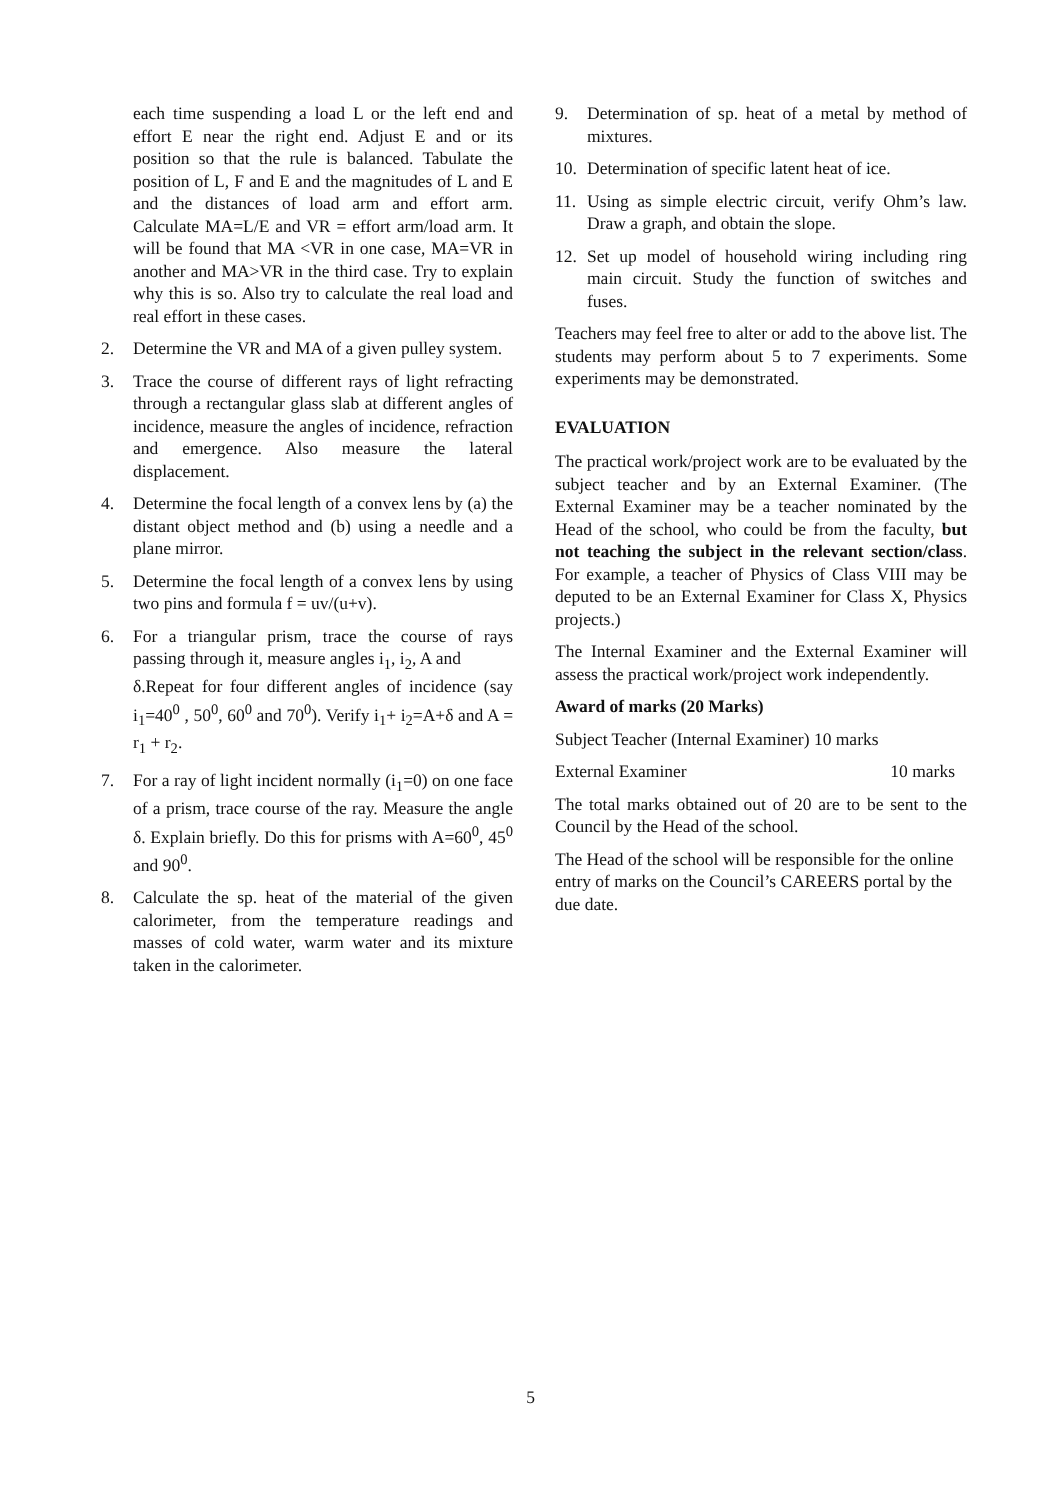each time suspending a load L or the left end and effort E near the right end. Adjust E and or its position so that the rule is balanced. Tabulate the position of L, F and E and the magnitudes of L and E and the distances of load arm and effort arm. Calculate MA=L/E and VR = effort arm/load arm. It will be found that MA <VR in one case, MA=VR in another and MA>VR in the third case. Try to explain why this is so. Also try to calculate the real load and real effort in these cases.
2. Determine the VR and MA of a given pulley system.
3. Trace the course of different rays of light refracting through a rectangular glass slab at different angles of incidence, measure the angles of incidence, refraction and emergence. Also measure the lateral displacement.
4. Determine the focal length of a convex lens by (a) the distant object method and (b) using a needle and a plane mirror.
5. Determine the focal length of a convex lens by using two pins and formula f = uv/(u+v).
6. For a triangular prism, trace the course of rays passing through it, measure angles i<sub>1</sub>, i<sub>2</sub>, A and
δ.Repeat for four different angles of incidence (say i<sub>1</sub>=40<sup>0</sup> , 50<sup>0</sup>, 60<sup>0</sup> and 70<sup>0</sup>). Verify i<sub>1</sub>+ i<sub>2</sub>=A+δ and A = r<sub>1</sub> + r<sub>2</sub>.
7. For a ray of light incident normally (i<sub>1</sub>=0) on one face of a prism, trace course of the ray. Measure the angle δ. Explain briefly. Do this for prisms with A=60<sup>0</sup>, 45<sup>0</sup> and 90<sup>0</sup>.
8. Calculate the sp. heat of the material of the given calorimeter, from the temperature readings and masses of cold water, warm water and its mixture taken in the calorimeter.
9. Determination of sp. heat of a metal by method of mixtures.
10. Determination of specific latent heat of ice.
11. Using as simple electric circuit, verify Ohm’s law. Draw a graph, and obtain the slope.
12. Set up model of household wiring including ring main circuit. Study the function of switches and fuses.
Teachers may feel free to alter or add to the above list. The students may perform about 5 to 7 experiments. Some experiments may be demonstrated.
EVALUATION
The practical work/project work are to be evaluated by the subject teacher and by an External Examiner. (The External Examiner may be a teacher nominated by the Head of the school, who could be from the faculty, but not teaching the subject in the relevant section/class. For example, a teacher of Physics of Class VIII may be deputed to be an External Examiner for Class X, Physics projects.)
The Internal Examiner and the External Examiner will assess the practical work/project work independently.
Award of marks (20 Marks)
Subject Teacher (Internal Examiner) 10 marks
External Examiner 10 marks
The total marks obtained out of 20 are to be sent to the Council by the Head of the school.
The Head of the school will be responsible for the online entry of marks on the Council’s CAREERS portal by the due date.
5